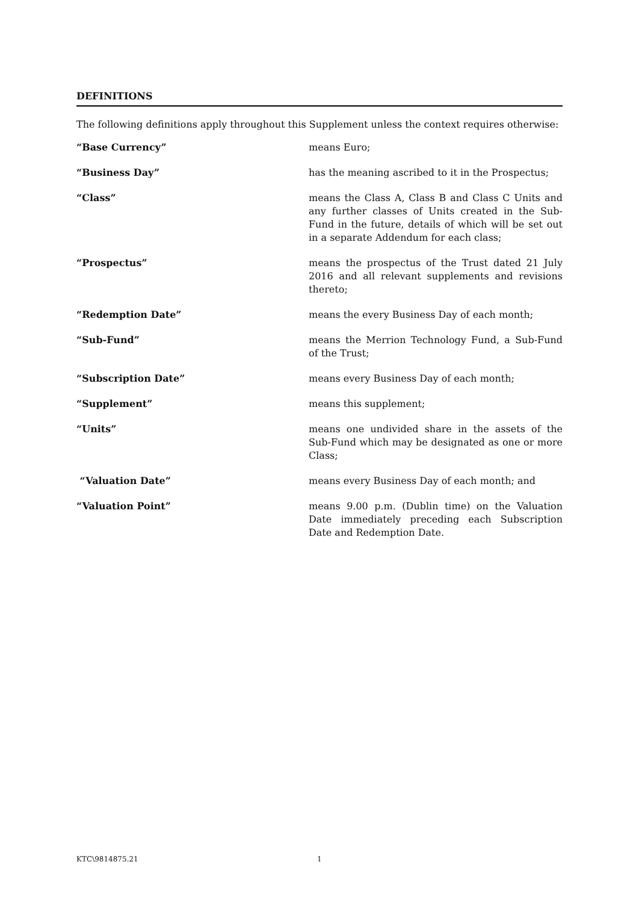DEFINITIONS
The following definitions apply throughout this Supplement unless the context requires otherwise:
| “Base Currency” | means Euro; |
| “Business Day” | has the meaning ascribed to it in the Prospectus; |
| “Class” | means the Class A, Class B and Class C Units and any further classes of Units created in the Sub-Fund in the future, details of which will be set out in a separate Addendum for each class; |
| “Prospectus” | means the prospectus of the Trust dated 21 July 2016 and all relevant supplements and revisions thereto; |
| “Redemption Date” | means the every Business Day of each month; |
| “Sub-Fund” | means the Merrion Technology Fund, a Sub-Fund of the Trust; |
| “Subscription Date” | means every Business Day of each month; |
| “Supplement” | means this supplement; |
| “Units” | means one undivided share in the assets of the Sub-Fund which may be designated as one or more Class; |
| “Valuation Date” | means every Business Day of each month; and |
| “Valuation Point” | means 9.00 p.m. (Dublin time) on the Valuation Date immediately preceding each Subscription Date and Redemption Date. |
KTC\9814875.21 1